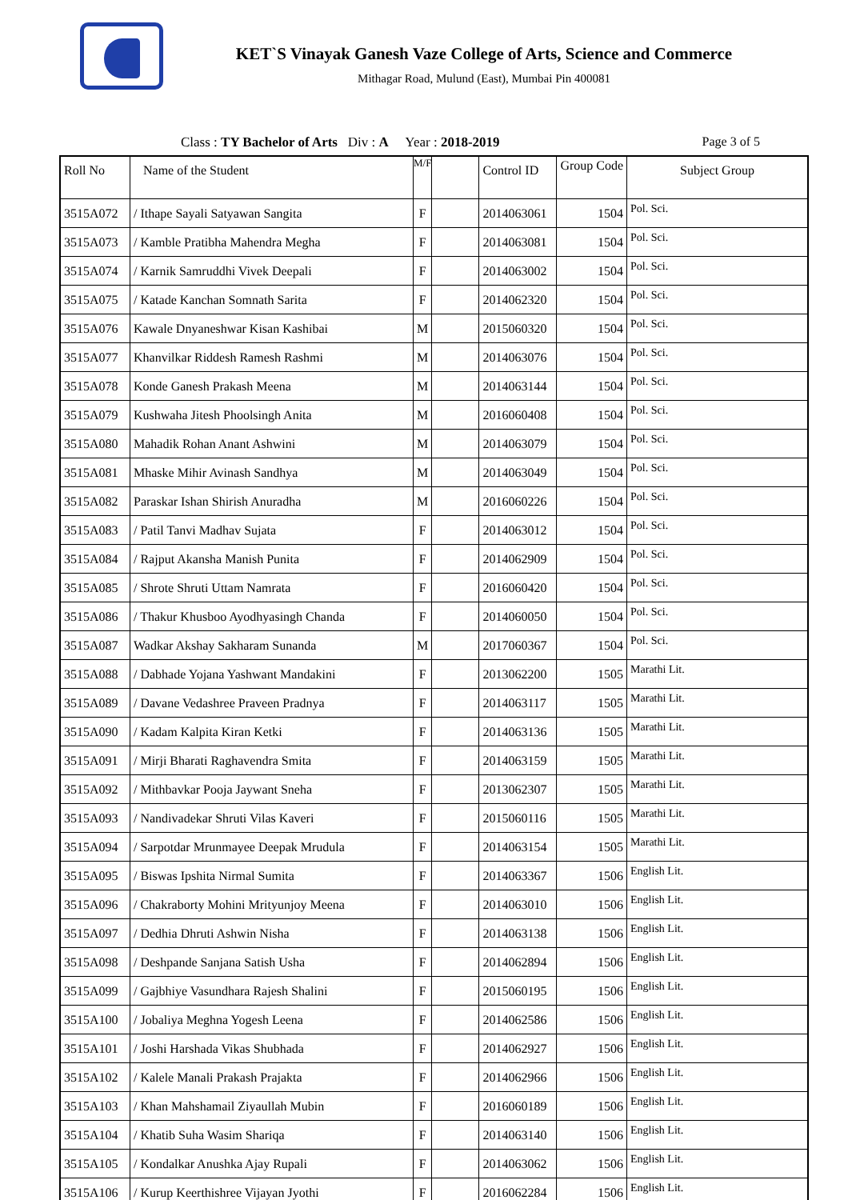KET`S Vinayak Ganesh Vaze College of Arts, Science and Commerce
Mithagar Road, Mulund (East), Mumbai Pin 400081
Class : TY Bachelor of Arts Div : A Year : 2018-2019 Page 3 of 5
| Roll No | Name of the Student | M/F | | Control ID | Group Code | Subject Group |
| --- | --- | --- | --- | --- | --- | --- |
| 3515A072 | / Ithape Sayali Satyawan Sangita | F | | 2014063061 | 1504 | Pol. Sci. |
| 3515A073 | / Kamble Pratibha Mahendra Megha | F | | 2014063081 | 1504 | Pol. Sci. |
| 3515A074 | / Karnik Samruddhi Vivek Deepali | F | | 2014063002 | 1504 | Pol. Sci. |
| 3515A075 | / Katade Kanchan Somnath Sarita | F | | 2014062320 | 1504 | Pol. Sci. |
| 3515A076 | Kawale Dnyaneshwar Kisan Kashibai | M | | 2015060320 | 1504 | Pol. Sci. |
| 3515A077 | Khanvilkar Riddesh Ramesh Rashmi | M | | 2014063076 | 1504 | Pol. Sci. |
| 3515A078 | Konde Ganesh Prakash Meena | M | | 2014063144 | 1504 | Pol. Sci. |
| 3515A079 | Kushwaha Jitesh Phoolsingh Anita | M | | 2016060408 | 1504 | Pol. Sci. |
| 3515A080 | Mahadik Rohan Anant Ashwini | M | | 2014063079 | 1504 | Pol. Sci. |
| 3515A081 | Mhaske Mihir Avinash Sandhya | M | | 2014063049 | 1504 | Pol. Sci. |
| 3515A082 | Paraskar Ishan Shirish Anuradha | M | | 2016060226 | 1504 | Pol. Sci. |
| 3515A083 | / Patil Tanvi Madhav Sujata | F | | 2014063012 | 1504 | Pol. Sci. |
| 3515A084 | / Rajput Akansha Manish Punita | F | | 2014062909 | 1504 | Pol. Sci. |
| 3515A085 | / Shrote Shruti Uttam Namrata | F | | 2016060420 | 1504 | Pol. Sci. |
| 3515A086 | / Thakur Khusboo Ayodhyasingh Chanda | F | | 2014060050 | 1504 | Pol. Sci. |
| 3515A087 | Wadkar Akshay Sakharam Sunanda | M | | 2017060367 | 1504 | Pol. Sci. |
| 3515A088 | / Dabhade Yojana Yashwant Mandakini | F | | 2013062200 | 1505 | Marathi Lit. |
| 3515A089 | / Davane Vedashree Praveen Pradnya | F | | 2014063117 | 1505 | Marathi Lit. |
| 3515A090 | / Kadam Kalpita Kiran Ketki | F | | 2014063136 | 1505 | Marathi Lit. |
| 3515A091 | / Mirji Bharati Raghavendra Smita | F | | 2014063159 | 1505 | Marathi Lit. |
| 3515A092 | / Mithbavkar Pooja Jaywant Sneha | F | | 2013062307 | 1505 | Marathi Lit. |
| 3515A093 | / Nandivadekar Shruti Vilas Kaveri | F | | 2015060116 | 1505 | Marathi Lit. |
| 3515A094 | / Sarpotdar Mrunmayee Deepak Mrudula | F | | 2014063154 | 1505 | Marathi Lit. |
| 3515A095 | / Biswas Ipshita Nirmal Sumita | F | | 2014063367 | 1506 | English Lit. |
| 3515A096 | / Chakraborty Mohini Mrityunjoy Meena | F | | 2014063010 | 1506 | English Lit. |
| 3515A097 | / Dedhia Dhruti Ashwin Nisha | F | | 2014063138 | 1506 | English Lit. |
| 3515A098 | / Deshpande Sanjana Satish Usha | F | | 2014062894 | 1506 | English Lit. |
| 3515A099 | / Gajbhiye Vasundhara Rajesh Shalini | F | | 2015060195 | 1506 | English Lit. |
| 3515A100 | / Jobaliya Meghna Yogesh Leena | F | | 2014062586 | 1506 | English Lit. |
| 3515A101 | / Joshi Harshada Vikas Shubhada | F | | 2014062927 | 1506 | English Lit. |
| 3515A102 | / Kalele Manali Prakash Prajakta | F | | 2014062966 | 1506 | English Lit. |
| 3515A103 | / Khan Mahshamail Ziyaullah Mubin | F | | 2016060189 | 1506 | English Lit. |
| 3515A104 | / Khatib Suha Wasim Shariqa | F | | 2014063140 | 1506 | English Lit. |
| 3515A105 | / Kondalkar Anushka Ajay Rupali | F | | 2014063062 | 1506 | English Lit. |
| 3515A106 | / Kurup Keerthishree Vijayan Jyothi | F | | 2016062284 | 1506 | English Lit. |